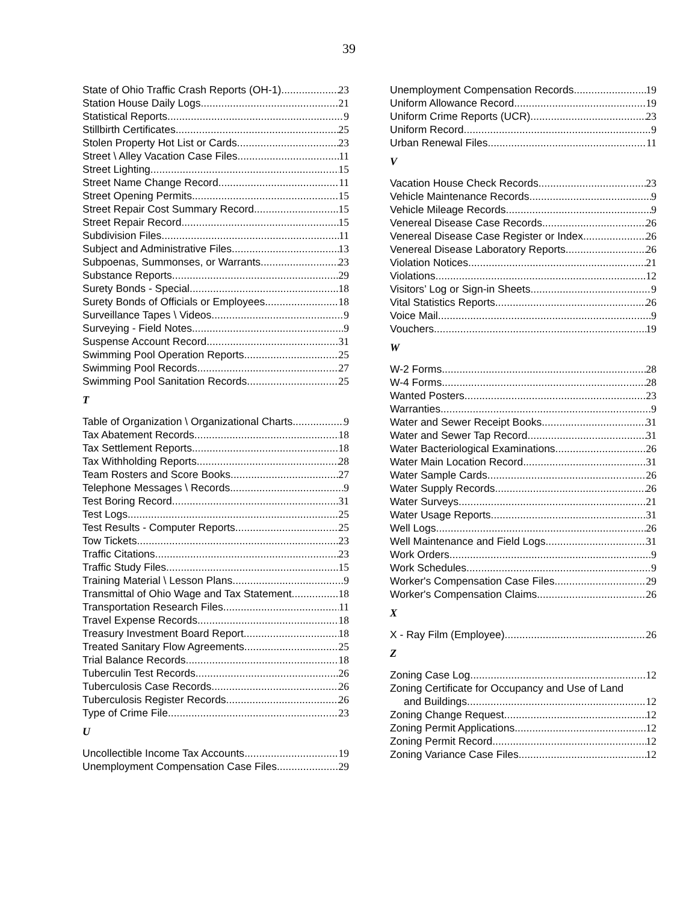39
State of Ohio Traffic Crash Reports (OH-1) 23
Station House Daily Logs 21
Statistical Reports 9
Stillbirth Certificates 25
Stolen Property Hot List or Cards 23
Street \ Alley Vacation Case Files 11
Street Lighting 15
Street Name Change Record 11
Street Opening Permits 15
Street Repair Cost Summary Record 15
Street Repair Record 15
Subdivision Files 11
Subject and Administrative Files 13
Subpoenas, Summonses, or Warrants 23
Substance Reports 29
Surety Bonds - Special 18
Surety Bonds of Officials or Employees 18
Surveillance Tapes \ Videos 9
Surveying - Field Notes 9
Suspense Account Record 31
Swimming Pool Operation Reports 25
Swimming Pool Records 27
Swimming Pool Sanitation Records 25
T
Table of Organization \ Organizational Charts 9
Tax Abatement Records 18
Tax Settlement Reports 18
Tax Withholding Reports 28
Team Rosters and Score Books 27
Telephone Messages \ Records 9
Test Boring Record 31
Test Logs 25
Test Results - Computer Reports 25
Tow Tickets 23
Traffic Citations 23
Traffic Study Files 15
Training Material \ Lesson Plans 9
Transmittal of Ohio Wage and Tax Statement 18
Transportation Research Files 11
Travel Expense Records 18
Treasury Investment Board Report 18
Treated Sanitary Flow Agreements 25
Trial Balance Records 18
Tuberculin Test Records 26
Tuberculosis Case Records 26
Tuberculosis Register Records 26
Type of Crime File 23
U
Uncollectible Income Tax Accounts 19
Unemployment Compensation Case Files 29
Unemployment Compensation Records 19
Uniform Allowance Record 19
Uniform Crime Reports (UCR) 23
Uniform Record 9
Urban Renewal Files 11
V
Vacation House Check Records 23
Vehicle Maintenance Records 9
Vehicle Mileage Records 9
Venereal Disease Case Records 26
Venereal Disease Case Register or Index 26
Venereal Disease Laboratory Reports 26
Violation Notices 21
Violations 12
Visitors’ Log or Sign-in Sheets 9
Vital Statistics Reports 26
Voice Mail 9
Vouchers 19
W
W-2 Forms 28
W-4 Forms 28
Wanted Posters 23
Warranties 9
Water and Sewer Receipt Books 31
Water and Sewer Tap Record 31
Water Bacteriological Examinations 26
Water Main Location Record 31
Water Sample Cards 26
Water Supply Records 26
Water Surveys 21
Water Usage Reports 31
Well Logs 26
Well Maintenance and Field Logs 31
Work Orders 9
Work Schedules 9
Worker's Compensation Case Files 29
Worker's Compensation Claims 26
X
X - Ray Film (Employee) 26
Z
Zoning Case Log 12
Zoning Certificate for Occupancy and Use of Land
and Buildings 12
Zoning Change Request 12
Zoning Permit Applications 12
Zoning Permit Record 12
Zoning Variance Case Files 12